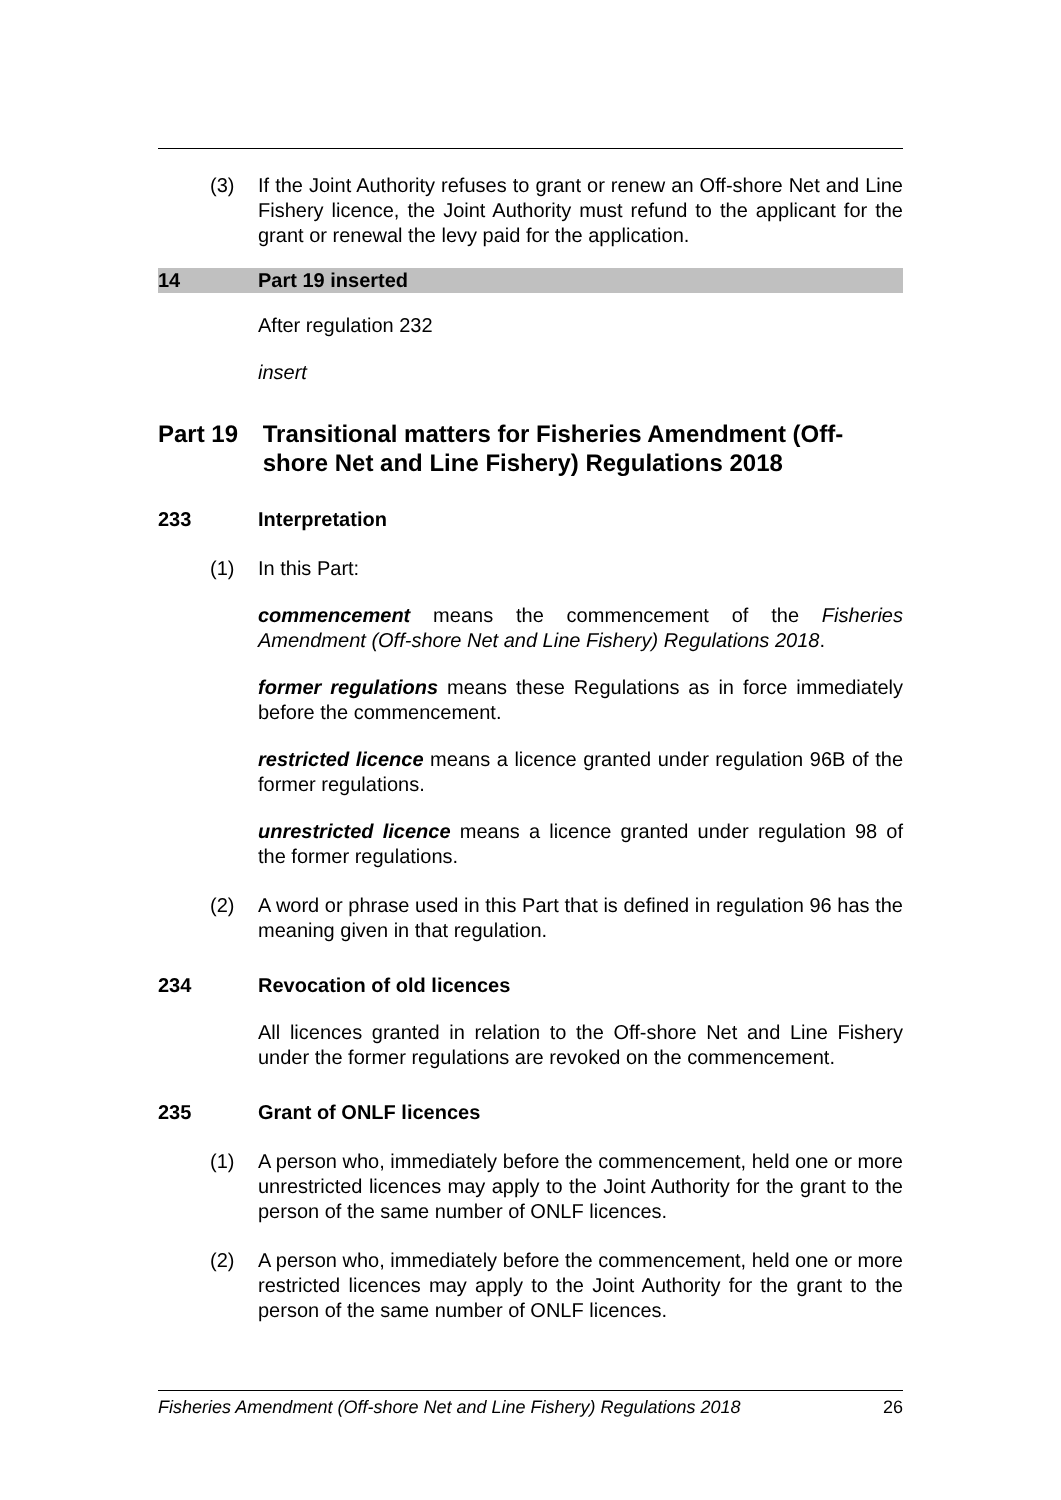(3) If the Joint Authority refuses to grant or renew an Off-shore Net and Line Fishery licence, the Joint Authority must refund to the applicant for the grant or renewal the levy paid for the application.
14 Part 19 inserted
After regulation 232
insert
Part 19 Transitional matters for Fisheries Amendment (Off-shore Net and Line Fishery) Regulations 2018
233 Interpretation
(1) In this Part:
commencement means the commencement of the Fisheries Amendment (Off-shore Net and Line Fishery) Regulations 2018.
former regulations means these Regulations as in force immediately before the commencement.
restricted licence means a licence granted under regulation 96B of the former regulations.
unrestricted licence means a licence granted under regulation 98 of the former regulations.
(2) A word or phrase used in this Part that is defined in regulation 96 has the meaning given in that regulation.
234 Revocation of old licences
All licences granted in relation to the Off-shore Net and Line Fishery under the former regulations are revoked on the commencement.
235 Grant of ONLF licences
(1) A person who, immediately before the commencement, held one or more unrestricted licences may apply to the Joint Authority for the grant to the person of the same number of ONLF licences.
(2) A person who, immediately before the commencement, held one or more restricted licences may apply to the Joint Authority for the grant to the person of the same number of ONLF licences.
Fisheries Amendment (Off-shore Net and Line Fishery) Regulations 2018 26